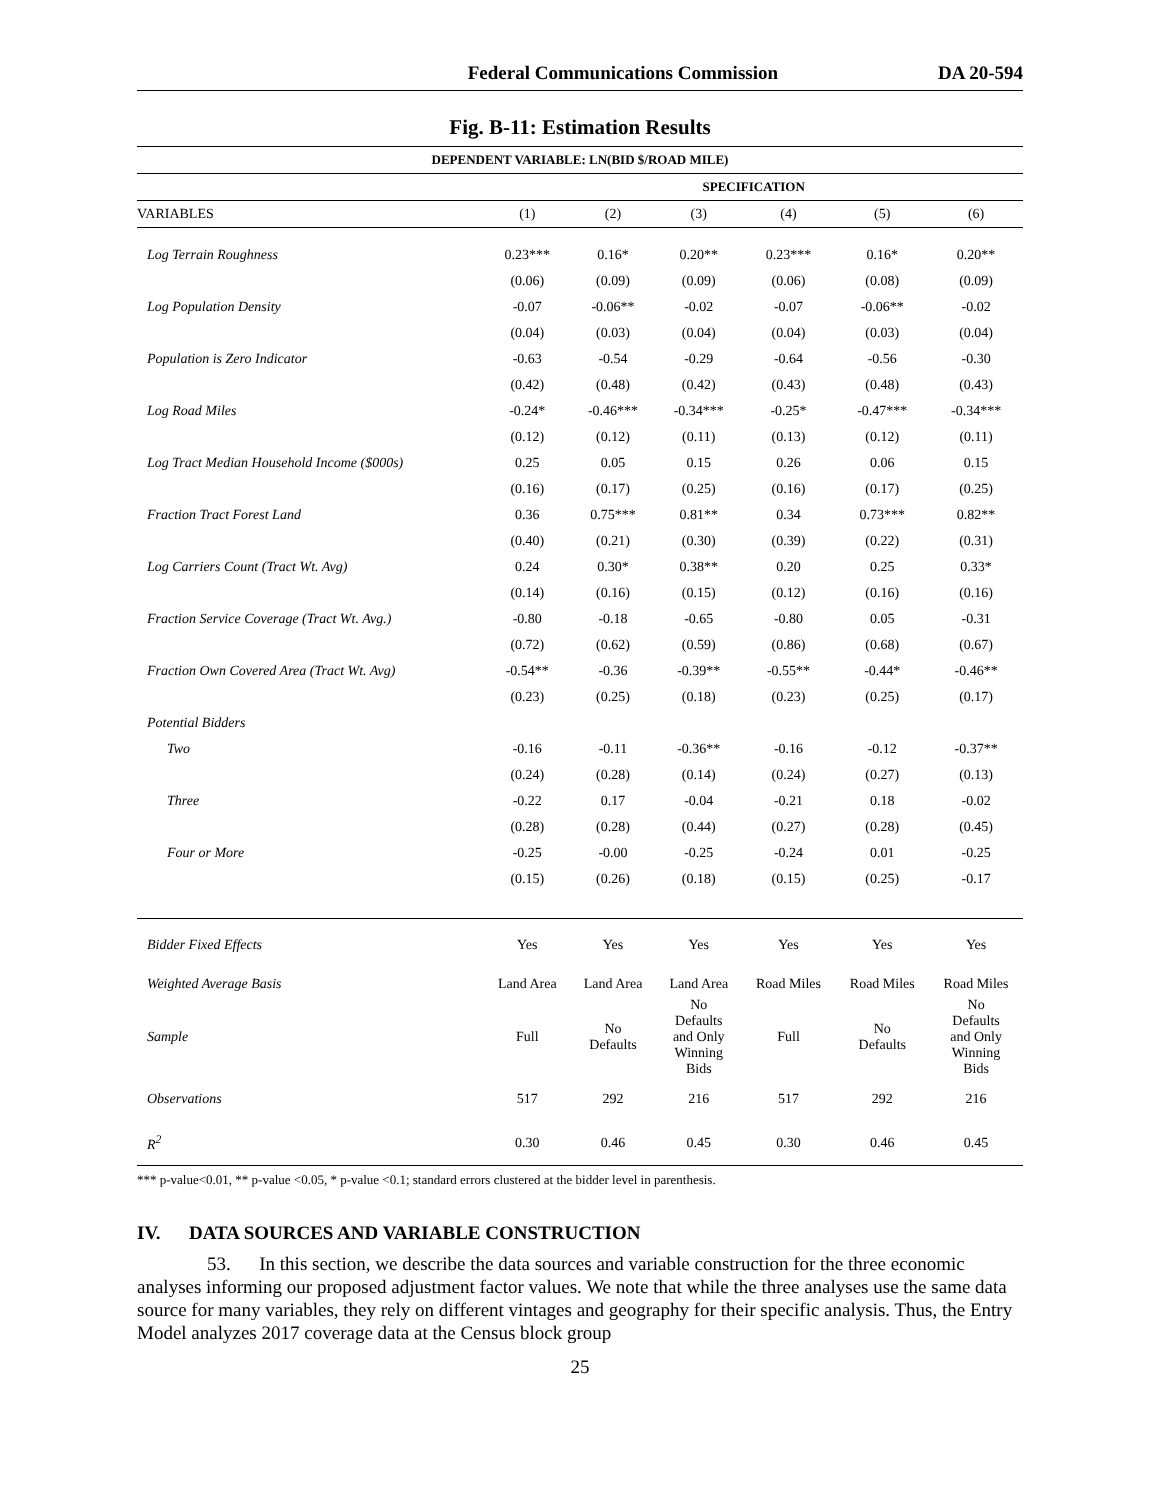Federal Communications Commission DA 20-594
Fig. B-11: Estimation Results
| DEPENDENT VARIABLE: LN(BID $/ROAD MILE) | | | | | | |
| --- | --- | --- | --- | --- | --- | --- |
| | SPECIFICATION | | | | | |
| VARIABLES | (1) | (2) | (3) | (4) | (5) | (6) |
| Log Terrain Roughness | 0.23*** | 0.16* | 0.20** | 0.23*** | 0.16* | 0.20** |
| | (0.06) | (0.09) | (0.09) | (0.06) | (0.08) | (0.09) |
| Log Population Density | -0.07 | -0.06** | -0.02 | -0.07 | -0.06** | -0.02 |
| | (0.04) | (0.03) | (0.04) | (0.04) | (0.03) | (0.04) |
| Population is Zero Indicator | -0.63 | -0.54 | -0.29 | -0.64 | -0.56 | -0.30 |
| | (0.42) | (0.48) | (0.42) | (0.43) | (0.48) | (0.43) |
| Log Road Miles | -0.24* | -0.46*** | -0.34*** | -0.25* | -0.47*** | -0.34*** |
| | (0.12) | (0.12) | (0.11) | (0.13) | (0.12) | (0.11) |
| Log Tract Median Household Income ($000s) | 0.25 | 0.05 | 0.15 | 0.26 | 0.06 | 0.15 |
| | (0.16) | (0.17) | (0.25) | (0.16) | (0.17) | (0.25) |
| Fraction Tract Forest Land | 0.36 | 0.75*** | 0.81** | 0.34 | 0.73*** | 0.82** |
| | (0.40) | (0.21) | (0.30) | (0.39) | (0.22) | (0.31) |
| Log Carriers Count (Tract Wt. Avg) | 0.24 | 0.30* | 0.38** | 0.20 | 0.25 | 0.33* |
| | (0.14) | (0.16) | (0.15) | (0.12) | (0.16) | (0.16) |
| Fraction Service Coverage (Tract Wt. Avg.) | -0.80 | -0.18 | -0.65 | -0.80 | 0.05 | -0.31 |
| | (0.72) | (0.62) | (0.59) | (0.86) | (0.68) | (0.67) |
| Fraction Own Covered Area (Tract Wt. Avg) | -0.54** | -0.36 | -0.39** | -0.55** | -0.44* | -0.46** |
| | (0.23) | (0.25) | (0.18) | (0.23) | (0.25) | (0.17) |
| Potential Bidders | | | | | | |
| Two | -0.16 | -0.11 | -0.36** | -0.16 | -0.12 | -0.37** |
| | (0.24) | (0.28) | (0.14) | (0.24) | (0.27) | (0.13) |
| Three | -0.22 | 0.17 | -0.04 | -0.21 | 0.18 | -0.02 |
| | (0.28) | (0.28) | (0.44) | (0.27) | (0.28) | (0.45) |
| Four or More | -0.25 | -0.00 | -0.25 | -0.24 | 0.01 | -0.25 |
| | (0.15) | (0.26) | (0.18) | (0.15) | (0.25) | -0.17 |
| Bidder Fixed Effects | Yes | Yes | Yes | Yes | Yes | Yes |
| Weighted Average Basis | Land Area | Land Area | Land Area | Road Miles | Road Miles | Road Miles |
| Sample | Full | No Defaults | No Defaults and Only Winning Bids | Full | No Defaults | No Defaults and Only Winning Bids |
| Observations | 517 | 292 | 216 | 517 | 292 | 216 |
| R<sup>2</sup> | 0.30 | 0.46 | 0.45 | 0.30 | 0.46 | 0.45 |
*** p-value<0.01, ** p-value <0.05, * p-value <0.1; standard errors clustered at the bidder level in parenthesis.
IV. DATA SOURCES AND VARIABLE CONSTRUCTION
53. In this section, we describe the data sources and variable construction for the three economic analyses informing our proposed adjustment factor values. We note that while the three analyses use the same data source for many variables, they rely on different vintages and geography for their specific analysis. Thus, the Entry Model analyzes 2017 coverage data at the Census block group
25